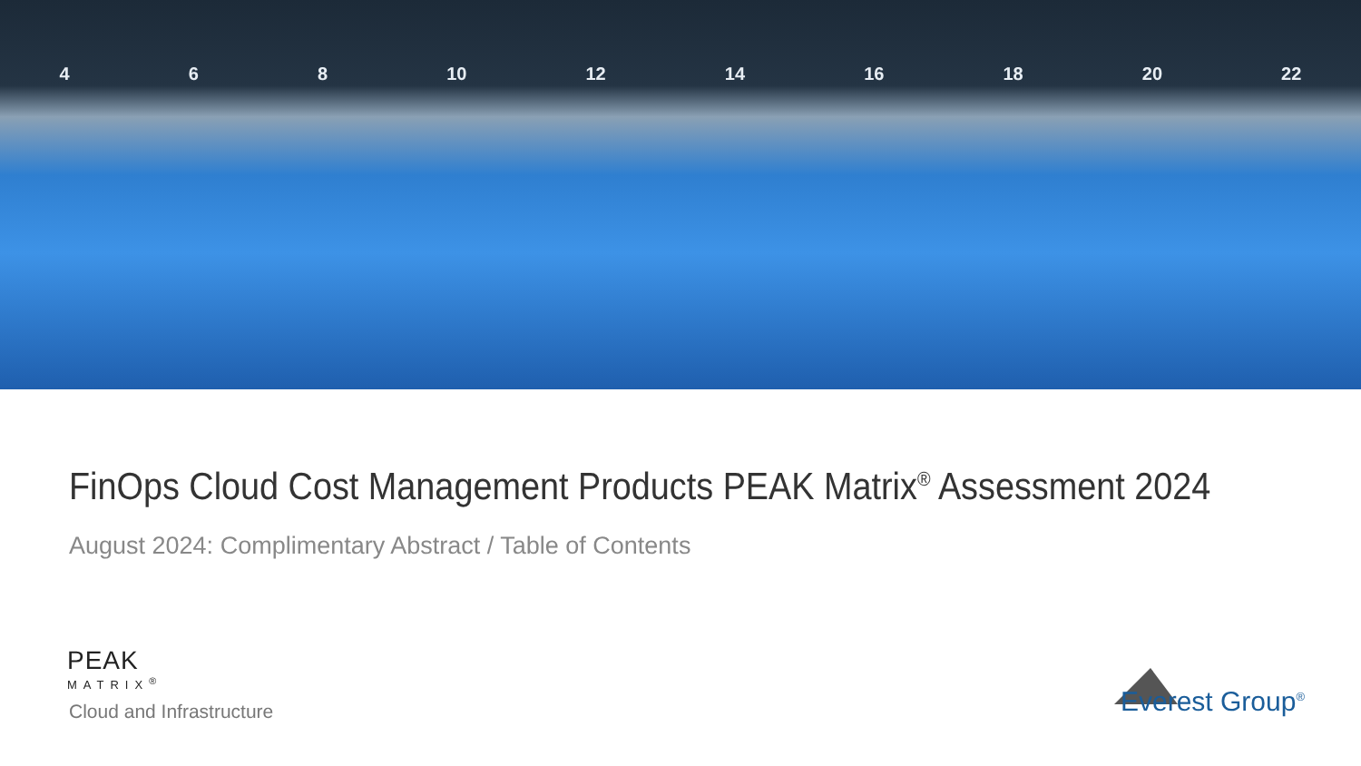4 6 8 10 12 14 16 18 20 22
FinOps Cloud Cost Management Products PEAK Matrix<sup>®</sup> Assessment 2024
August 2024: Complimentary Abstract / Table of Contents
PEAK
MATRIX<sup>®</sup>
Cloud and Infrastructure
Everest Group<sup>®</sup>